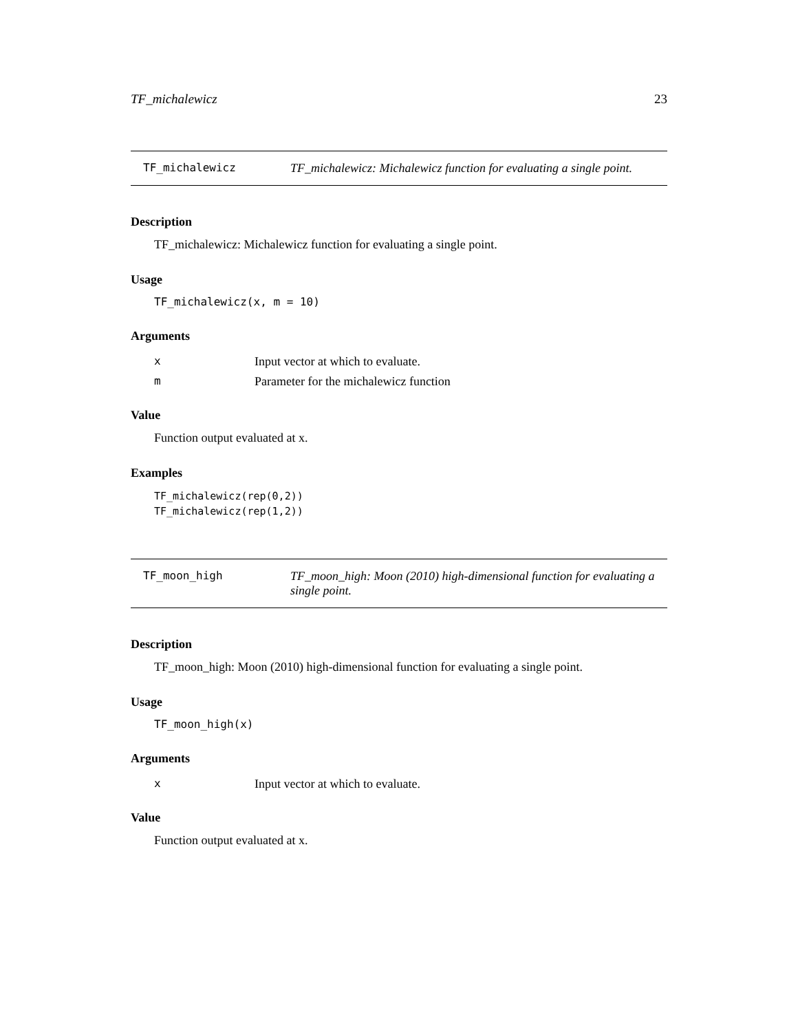TF_michalewicz 23
TF_michalewicz TF_michalewicz: Michalewicz function for evaluating a single point.
Description
TF_michalewicz: Michalewicz function for evaluating a single point.
Usage
TF_michalewicz(x, m = 10)
Arguments
| x | Input vector at which to evaluate. |
| m | Parameter for the michalewicz function |
Value
Function output evaluated at x.
Examples
TF_michalewicz(rep(0,2))
TF_michalewicz(rep(1,2))
TF_moon_high TF_moon_high: Moon (2010) high-dimensional function for evaluating a single point.
Description
TF_moon_high: Moon (2010) high-dimensional function for evaluating a single point.
Usage
TF_moon_high(x)
Arguments
| x | Input vector at which to evaluate. |
Value
Function output evaluated at x.